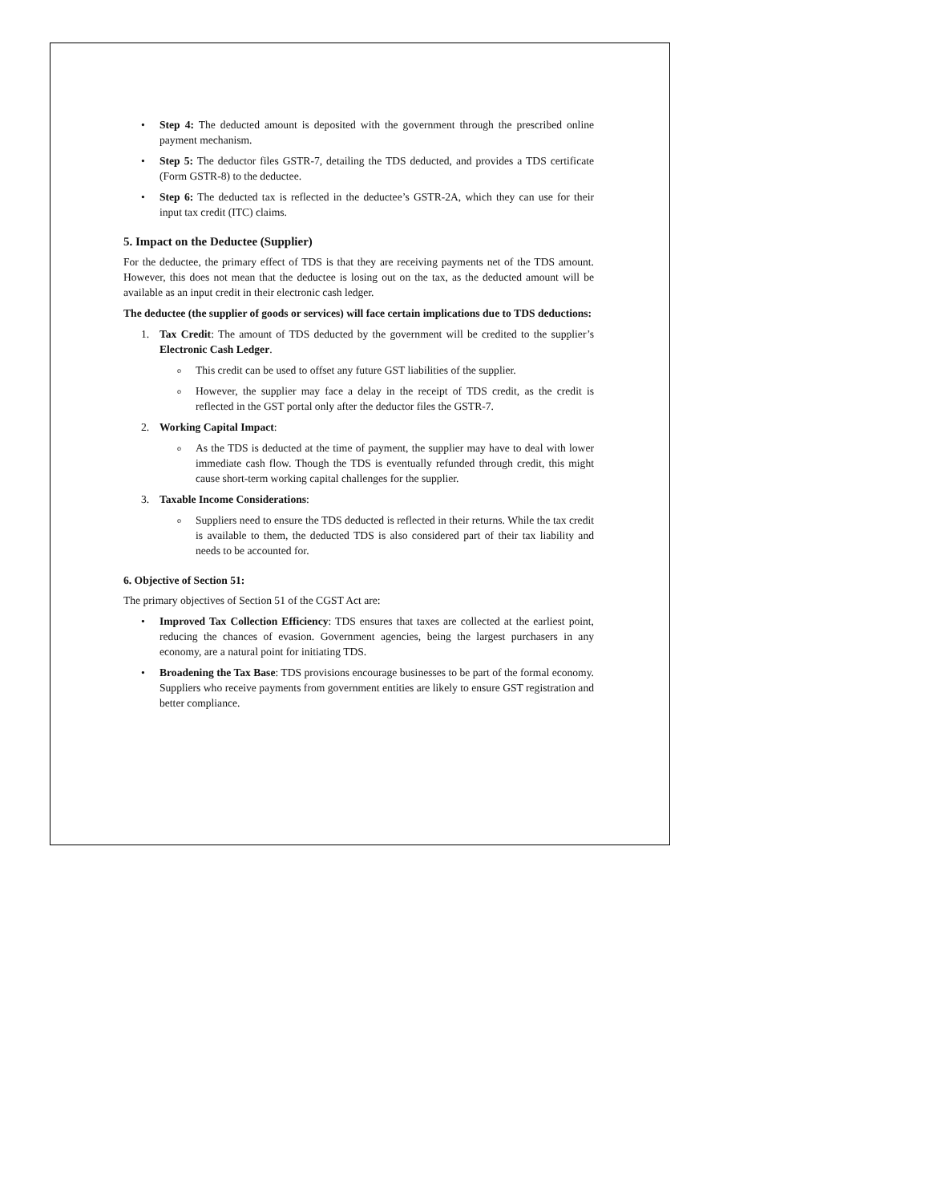• Step 4: The deducted amount is deposited with the government through the prescribed online payment mechanism.
• Step 5: The deductor files GSTR-7, detailing the TDS deducted, and provides a TDS certificate (Form GSTR-8) to the deductee.
• Step 6: The deducted tax is reflected in the deductee’s GSTR-2A, which they can use for their input tax credit (ITC) claims.
5. Impact on the Deductee (Supplier)
For the deductee, the primary effect of TDS is that they are receiving payments net of the TDS amount. However, this does not mean that the deductee is losing out on the tax, as the deducted amount will be available as an input credit in their electronic cash ledger.
The deductee (the supplier of goods or services) will face certain implications due to TDS deductions:
1. Tax Credit: The amount of TDS deducted by the government will be credited to the supplier’s Electronic Cash Ledger.
o This credit can be used to offset any future GST liabilities of the supplier.
o However, the supplier may face a delay in the receipt of TDS credit, as the credit is reflected in the GST portal only after the deductor files the GSTR-7.
2. Working Capital Impact:
o As the TDS is deducted at the time of payment, the supplier may have to deal with lower immediate cash flow. Though the TDS is eventually refunded through credit, this might cause short-term working capital challenges for the supplier.
3. Taxable Income Considerations:
o Suppliers need to ensure the TDS deducted is reflected in their returns. While the tax credit is available to them, the deducted TDS is also considered part of their tax liability and needs to be accounted for.
6. Objective of Section 51:
The primary objectives of Section 51 of the CGST Act are:
• Improved Tax Collection Efficiency: TDS ensures that taxes are collected at the earliest point, reducing the chances of evasion. Government agencies, being the largest purchasers in any economy, are a natural point for initiating TDS.
• Broadening the Tax Base: TDS provisions encourage businesses to be part of the formal economy. Suppliers who receive payments from government entities are likely to ensure GST registration and better compliance.